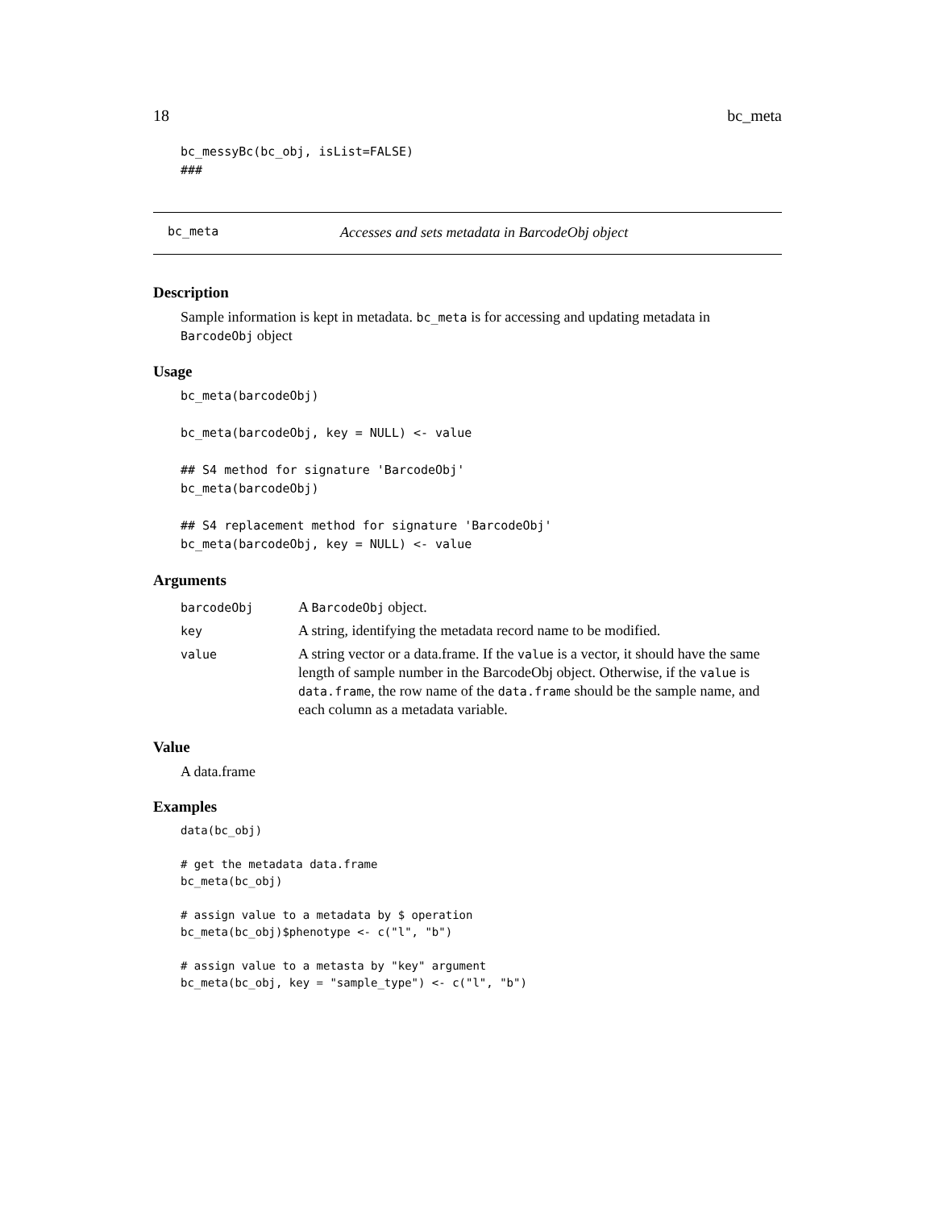18 bc_meta
bc_messyBc(bc_obj, isList=FALSE)
###
bc_meta Accesses and sets metadata in BarcodeObj object
Description
Sample information is kept in metadata. bc_meta is for accessing and updating metadata in BarcodeObj object
Usage
bc_meta(barcodeObj)

bc_meta(barcodeObj, key = NULL) <- value

## S4 method for signature 'BarcodeObj'
bc_meta(barcodeObj)

## S4 replacement method for signature 'BarcodeObj'
bc_meta(barcodeObj, key = NULL) <- value
Arguments
| barcodeObj | A BarcodeObj object. |
| key | A string, identifying the metadata record name to be modified. |
| value | A string vector or a data.frame. If the value is a vector, it should have the same length of sample number in the BarcodeObj object. Otherwise, if the value is data.frame , the row name of the data.frame should be the sample name, and each column as a metadata variable. |
Value
A data.frame
Examples
data(bc_obj)

# get the metadata data.frame
bc_meta(bc_obj)

# assign value to a metadata by $ operation
bc_meta(bc_obj)$phenotype <- c("l", "b")

# assign value to a metasta by "key" argument
bc_meta(bc_obj, key = "sample_type") <- c("l", "b")